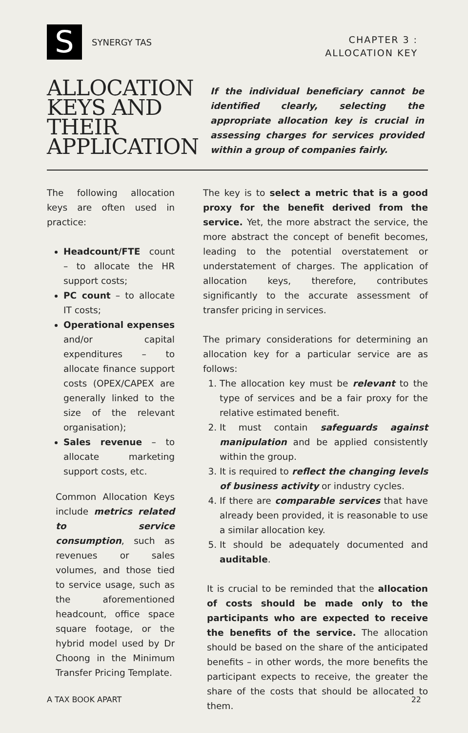S
SYNERGY TAS
CHAPTER 3 :
ALLOCATION KEY
ALLOCATION
KEYS AND
THEIR
APPLICATION
If the individual beneficiary cannot be identified clearly, selecting the appropriate allocation key is crucial in assessing charges for services provided within a group of companies fairly.
The following allocation keys are often used in practice:
Headcount/FTE count – to allocate the HR support costs;
PC count – to allocate IT costs;
Operational expenses and/or capital expenditures – to allocate finance support costs (OPEX/CAPEX are generally linked to the size of the relevant organisation);
Sales revenue – to allocate marketing support costs, etc.
Common Allocation Keys include metrics related to service consumption, such as revenues or sales volumes, and those tied to service usage, such as the aforementioned headcount, office space square footage, or the hybrid model used by Dr Choong in the Minimum Transfer Pricing Template.
The key is to select a metric that is a good proxy for the benefit derived from the service. Yet, the more abstract the service, the more abstract the concept of benefit becomes, leading to the potential overstatement or understatement of charges. The application of allocation keys, therefore, contributes significantly to the accurate assessment of transfer pricing in services.
The primary considerations for determining an allocation key for a particular service are as follows:
1. The allocation key must be relevant to the type of services and be a fair proxy for the relative estimated benefit.
2. It must contain safeguards against manipulation and be applied consistently within the group.
3. It is required to reflect the changing levels of business activity or industry cycles.
4. If there are comparable services that have already been provided, it is reasonable to use a similar allocation key.
5. It should be adequately documented and auditable.
It is crucial to be reminded that the allocation of costs should be made only to the participants who are expected to receive the benefits of the service. The allocation should be based on the share of the anticipated benefits – in other words, the more benefits the participant expects to receive, the greater the share of the costs that should be allocated to them.
A TAX BOOK APART 22